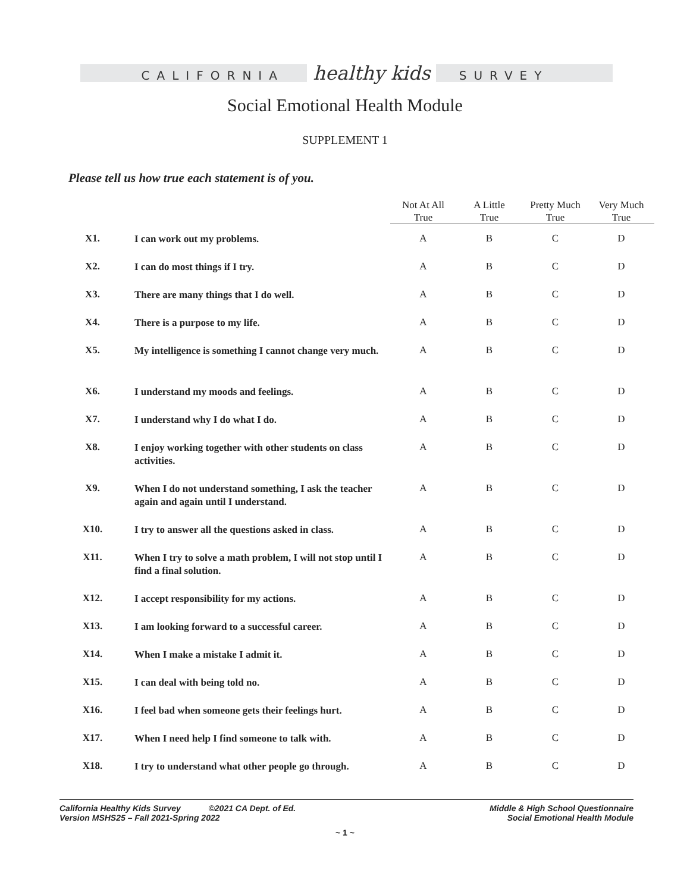CALIFORNIA healthy kids SURVEY
Social Emotional Health Module
SUPPLEMENT 1
Please tell us how true each statement is of you.
| | | Not At All True | A Little True | Pretty Much True | Very Much True |
| --- | --- | --- | --- | --- | --- |
| X1. | I can work out my problems. | A | B | C | D |
| X2. | I can do most things if I try. | A | B | C | D |
| X3. | There are many things that I do well. | A | B | C | D |
| X4. | There is a purpose to my life. | A | B | C | D |
| X5. | My intelligence is something I cannot change very much. | A | B | C | D |
| X6. | I understand my moods and feelings. | A | B | C | D |
| X7. | I understand why I do what I do. | A | B | C | D |
| X8. | I enjoy working together with other students on class activities. | A | B | C | D |
| X9. | When I do not understand something, I ask the teacher again and again until I understand. | A | B | C | D |
| X10. | I try to answer all the questions asked in class. | A | B | C | D |
| X11. | When I try to solve a math problem, I will not stop until I find a final solution. | A | B | C | D |
| X12. | I accept responsibility for my actions. | A | B | C | D |
| X13. | I am looking forward to a successful career. | A | B | C | D |
| X14. | When I make a mistake I admit it. | A | B | C | D |
| X15. | I can deal with being told no. | A | B | C | D |
| X16. | I feel bad when someone gets their feelings hurt. | A | B | C | D |
| X17. | When I need help I find someone to talk with. | A | B | C | D |
| X18. | I try to understand what other people go through. | A | B | C | D |
California Healthy Kids Survey ©2021 CA Dept. of Ed.
Version MSHS25 – Fall 2021-Spring 2022
Middle & High School Questionnaire
Social Emotional Health Module
~ 1 ~